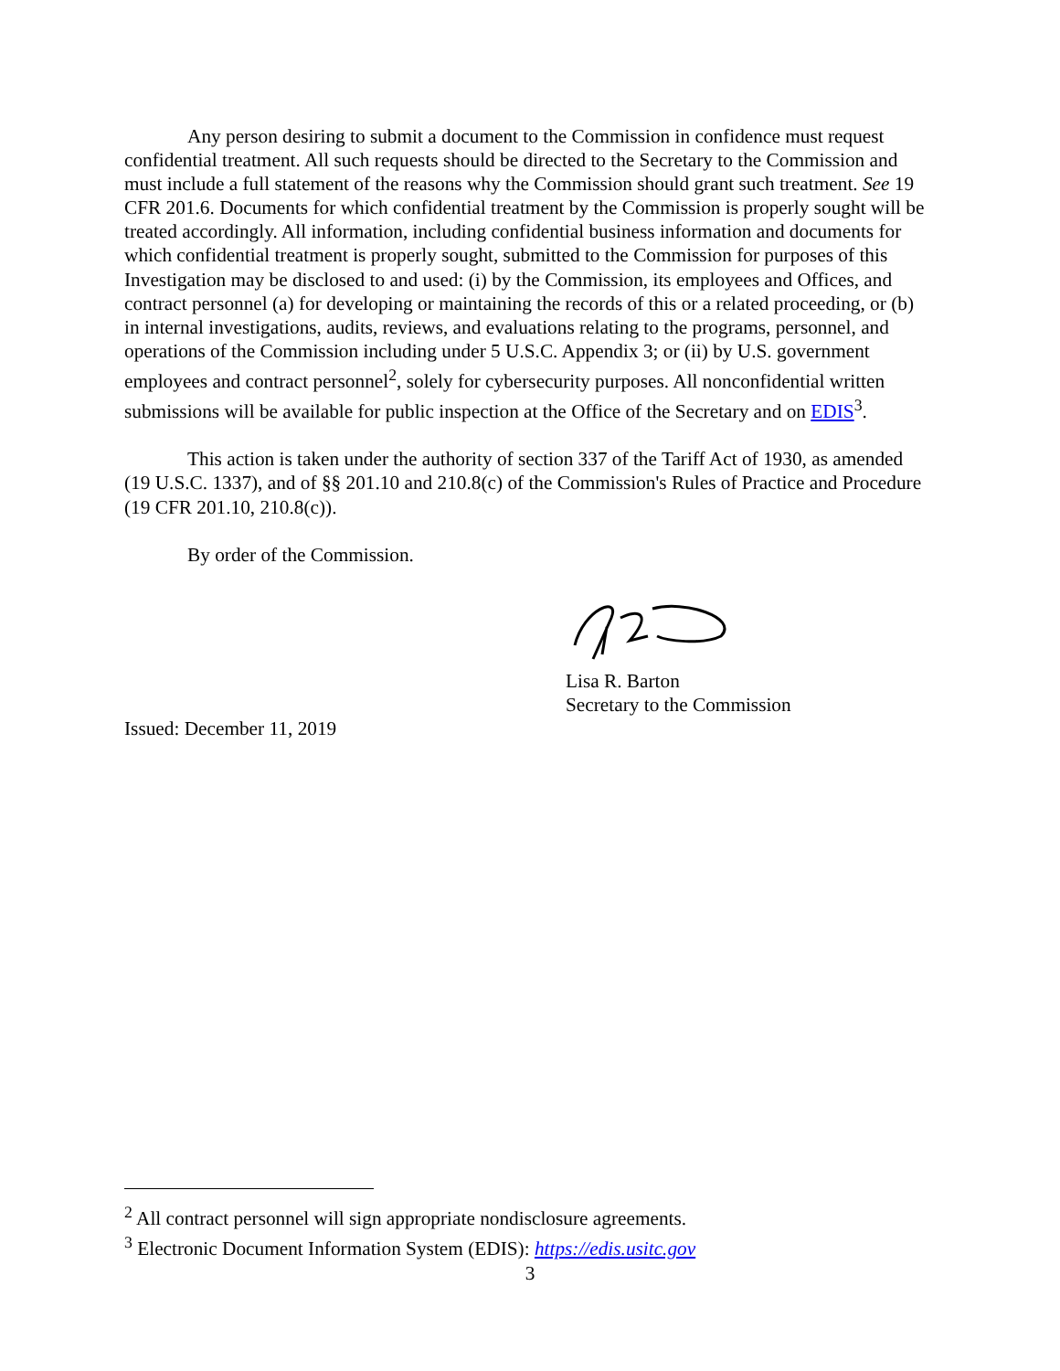Any person desiring to submit a document to the Commission in confidence must request confidential treatment. All such requests should be directed to the Secretary to the Commission and must include a full statement of the reasons why the Commission should grant such treatment. See 19 CFR 201.6. Documents for which confidential treatment by the Commission is properly sought will be treated accordingly. All information, including confidential business information and documents for which confidential treatment is properly sought, submitted to the Commission for purposes of this Investigation may be disclosed to and used: (i) by the Commission, its employees and Offices, and contract personnel (a) for developing or maintaining the records of this or a related proceeding, or (b) in internal investigations, audits, reviews, and evaluations relating to the programs, personnel, and operations of the Commission including under 5 U.S.C. Appendix 3; or (ii) by U.S. government employees and contract personnel<sup>2</sup>, solely for cybersecurity purposes. All nonconfidential written submissions will be available for public inspection at the Office of the Secretary and on EDIS<sup>3</sup>.
This action is taken under the authority of section 337 of the Tariff Act of 1930, as amended (19 U.S.C. 1337), and of §§ 201.10 and 210.8(c) of the Commission's Rules of Practice and Procedure (19 CFR 201.10, 210.8(c)).
By order of the Commission.
Lisa R. Barton
Secretary to the Commission
Issued: December 11, 2019
<sup>2</sup> All contract personnel will sign appropriate nondisclosure agreements.
<sup>3</sup> Electronic Document Information System (EDIS): https://edis.usitc.gov
3